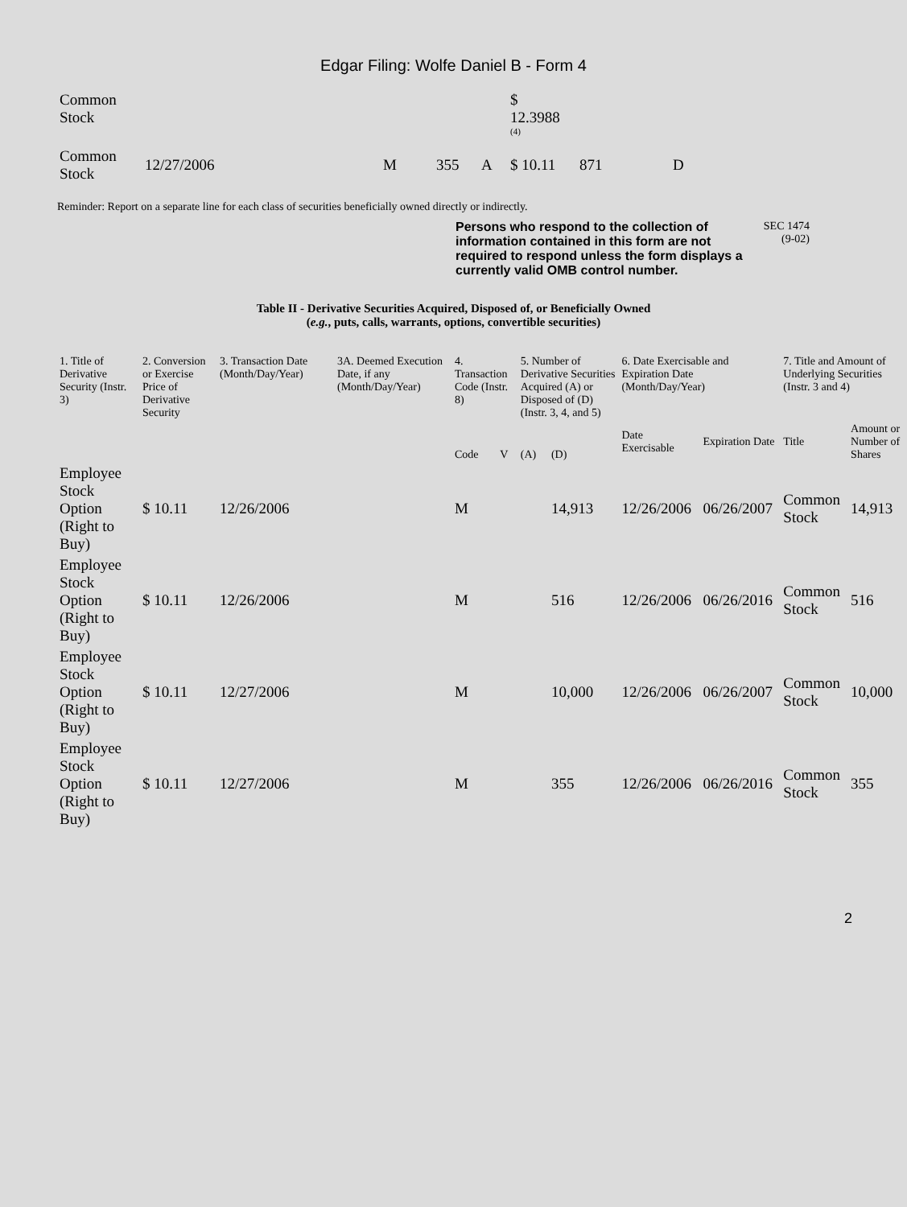Edgar Filing: Wolfe Daniel B - Form 4
| Common Stock | | | | | $ 12.3988 <sup>(4)</sup> | | |
| Common Stock | 12/27/2006 | M | 355 | A | $ 10.11 | 871 | D |
Reminder: Report on a separate line for each class of securities beneficially owned directly or indirectly.
Persons who respond to the collection of information contained in this form are not required to respond unless the form displays a currently valid OMB control number.
SEC 1474
(9-02)
Table II - Derivative Securities Acquired, Disposed of, or Beneficially Owned
(e.g., puts, calls, warrants, options, convertible securities)
| 1. Title of Derivative Security (Instr. 3) | 2. Conversion or Exercise Price of Derivative Security | 3. Transaction Date (Month/Day/Year) | 3A. Deemed Execution Date, if any (Month/Day/Year) | 4. Transaction Code (Instr. 8) | | 5. Number of Derivative Securities Acquired (A) or Disposed of (D) (Instr. 3, 4, and 5) | | 6. Date Exercisable and Expiration Date (Month/Day/Year) | | 7. Title and Amount of Underlying Securities (Instr. 3 and 4) | |
| --- | --- | --- | --- | --- | --- | --- | --- | --- | --- | --- | --- |
| | | | | Code | V | (A) | (D) | Date Exercisable | Expiration Date | Title | Amount or Number of Shares |
| Employee Stock Option (Right to Buy) | $ 10.11 | 12/26/2006 | | M | | | 14,913 | 12/26/2006 | 06/26/2007 | Common Stock | 14,913 |
| Employee Stock Option (Right to Buy) | $ 10.11 | 12/26/2006 | | M | | | 516 | 12/26/2006 | 06/26/2016 | Common Stock | 516 |
| Employee Stock Option (Right to Buy) | $ 10.11 | 12/27/2006 | | M | | | 10,000 | 12/26/2006 | 06/26/2007 | Common Stock | 10,000 |
| Employee Stock Option (Right to Buy) | $ 10.11 | 12/27/2006 | | M | | | 355 | 12/26/2006 | 06/26/2016 | Common Stock | 355 |
2